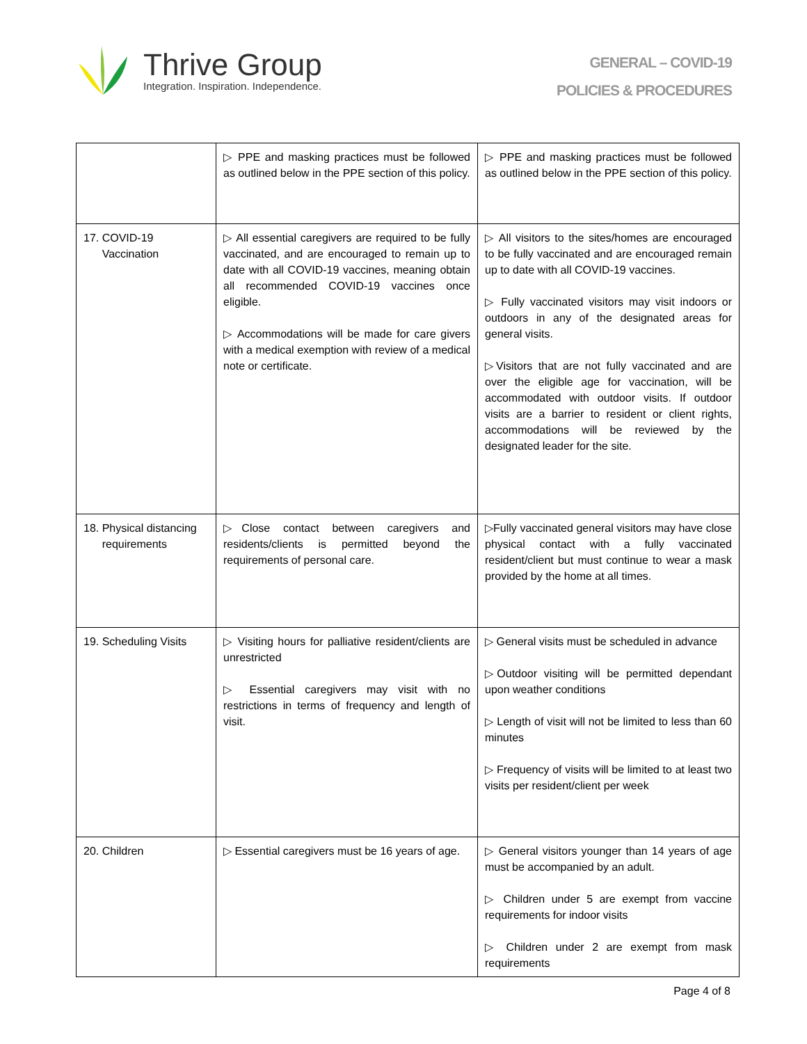Thrive Group
Integration. Inspiration. Independence.
GENERAL – COVID-19
POLICIES & PROCEDURES
| | ▷ PPE and masking practices must be followed as outlined below in the PPE section of this policy. | ▷ PPE and masking practices must be followed as outlined below in the PPE section of this policy. |
| 17. COVID-19 Vaccination | ▷ All essential caregivers are required to be fully vaccinated, and are encouraged to remain up to date with all COVID-19 vaccines, meaning obtain all recommended COVID-19 vaccines once eligible. ▷ Accommodations will be made for care givers with a medical exemption with review of a medical note or certificate. | ▷ All visitors to the sites/homes are encouraged to be fully vaccinated and are encouraged remain up to date with all COVID-19 vaccines. ▷ Fully vaccinated visitors may visit indoors or outdoors in any of the designated areas for general visits. ▷Visitors that are not fully vaccinated and are over the eligible age for vaccination, will be accommodated with outdoor visits. If outdoor visits are a barrier to resident or client rights, accommodations will be reviewed by the designated leader for the site. |
| 18. Physical distancing requirements | ▷Close contact between caregivers and residents/clients is permitted beyond the requirements of personal care. | ▷Fully vaccinated general visitors may have close physical contact with a fully vaccinated resident/client but must continue to wear a mask provided by the home at all times. |
| 19. Scheduling Visits | ▷ Visiting hours for palliative resident/clients are unrestricted ▷ Essential caregivers may visit with no restrictions in terms of frequency and length of visit. | ▷ General visits must be scheduled in advance ▷Outdoor visiting will be permitted dependant upon weather conditions ▷ Length of visit will not be limited to less than 60 minutes ▷ Frequency of visits will be limited to at least two visits per resident/client per week |
| 20. Children | ▷ Essential caregivers must be 16 years of age. | ▷ General visitors younger than 14 years of age must be accompanied by an adult. ▷ Children under 5 are exempt from vaccine requirements for indoor visits ▷ Children under 2 are exempt from mask requirements |
Page 4 of 8